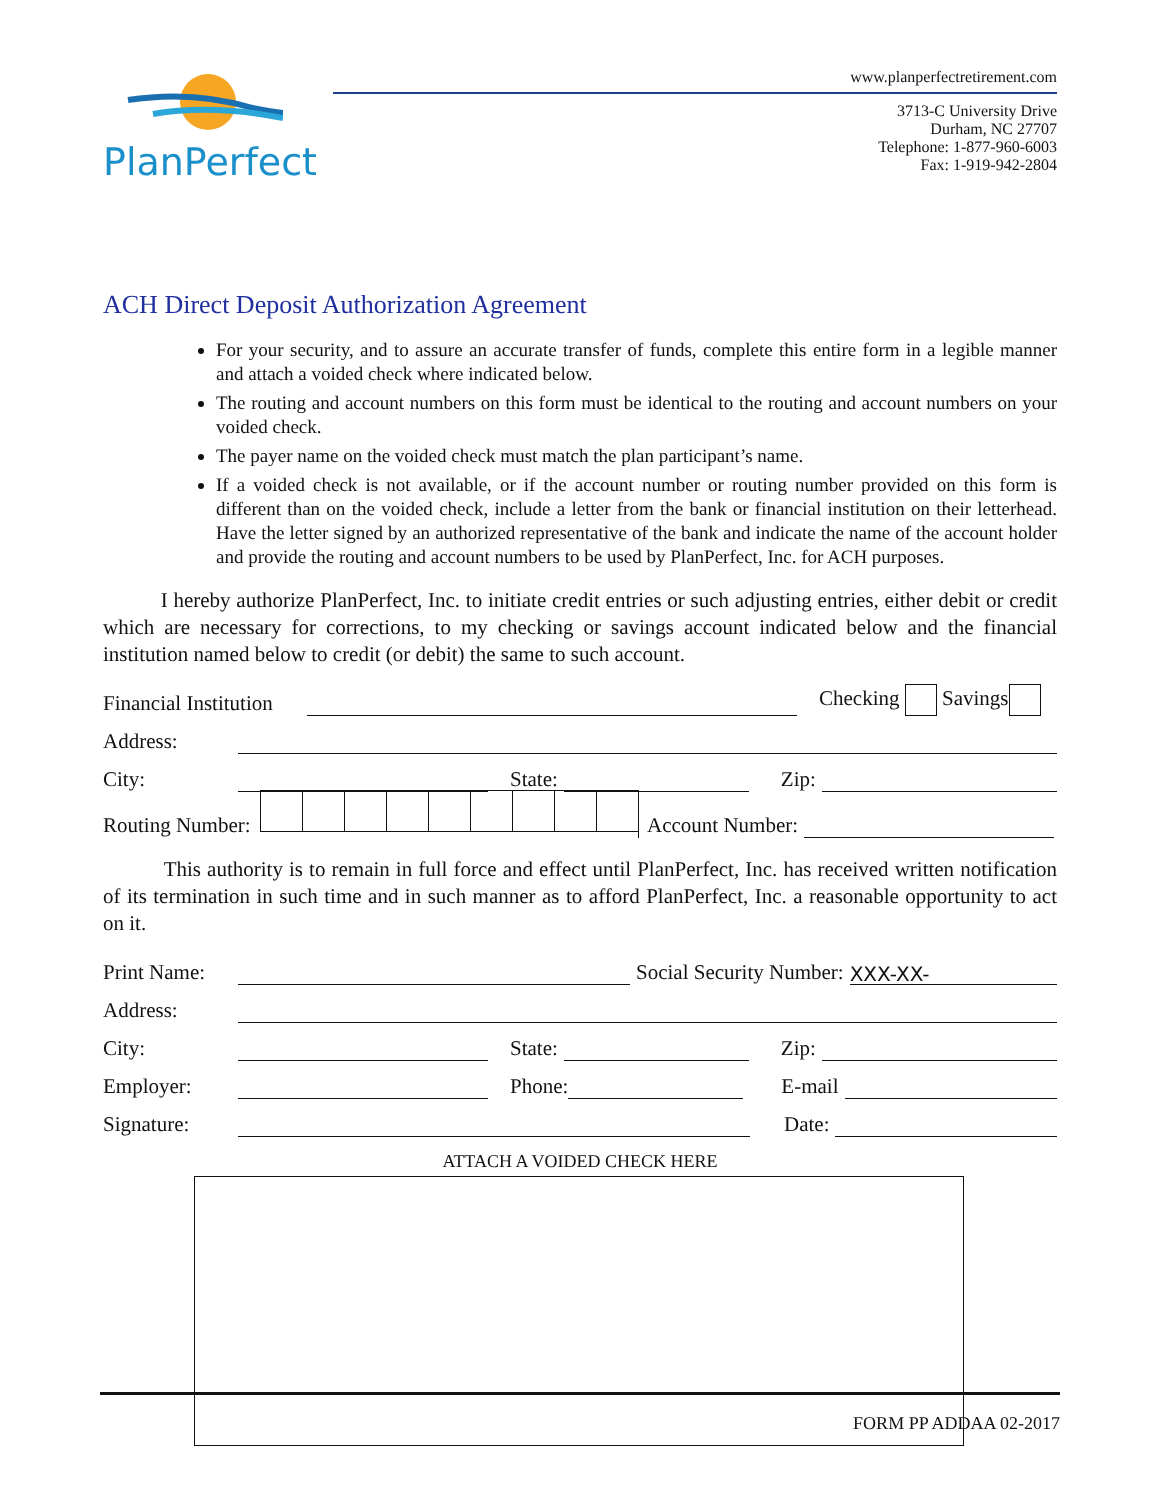PlanPerfect
www.planperfectretirement.com
3713-C University Drive
Durham, NC 27707
Telephone: 1-877-960-6003
Fax: 1-919-942-2804
ACH Direct Deposit Authorization Agreement
For your security, and to assure an accurate transfer of funds, complete this entire form in a legible manner and attach a voided check where indicated below.
The routing and account numbers on this form must be identical to the routing and account numbers on your voided check.
The payer name on the voided check must match the plan participant’s name.
If a voided check is not available, or if the account number or routing number provided on this form is different than on the voided check, include a letter from the bank or financial institution on their letterhead. Have the letter signed by an authorized representative of the bank and indicate the name of the account holder and provide the routing and account numbers to be used by PlanPerfect, Inc. for ACH purposes.
I hereby authorize PlanPerfect, Inc. to initiate credit entries or such adjusting entries, either debit or credit which are necessary for corrections, to my checking or savings account indicated below and the financial institution named below to credit (or debit) the same to such account.
Financial Institution Checking Savings
Address:
City: State: Zip:
Routing Number: Account Number:
This authority is to remain in full force and effect until PlanPerfect, Inc. has received written notification of its termination in such time and in such manner as to afford PlanPerfect, Inc. a reasonable opportunity to act on it.
Print Name: Social Security Number: XXX-XX-
Address:
City: State: Zip:
Employer: Phone: E-mail
Signature: Date:
ATTACH A VOIDED CHECK HERE
FORM PP ADDAA 02-2017